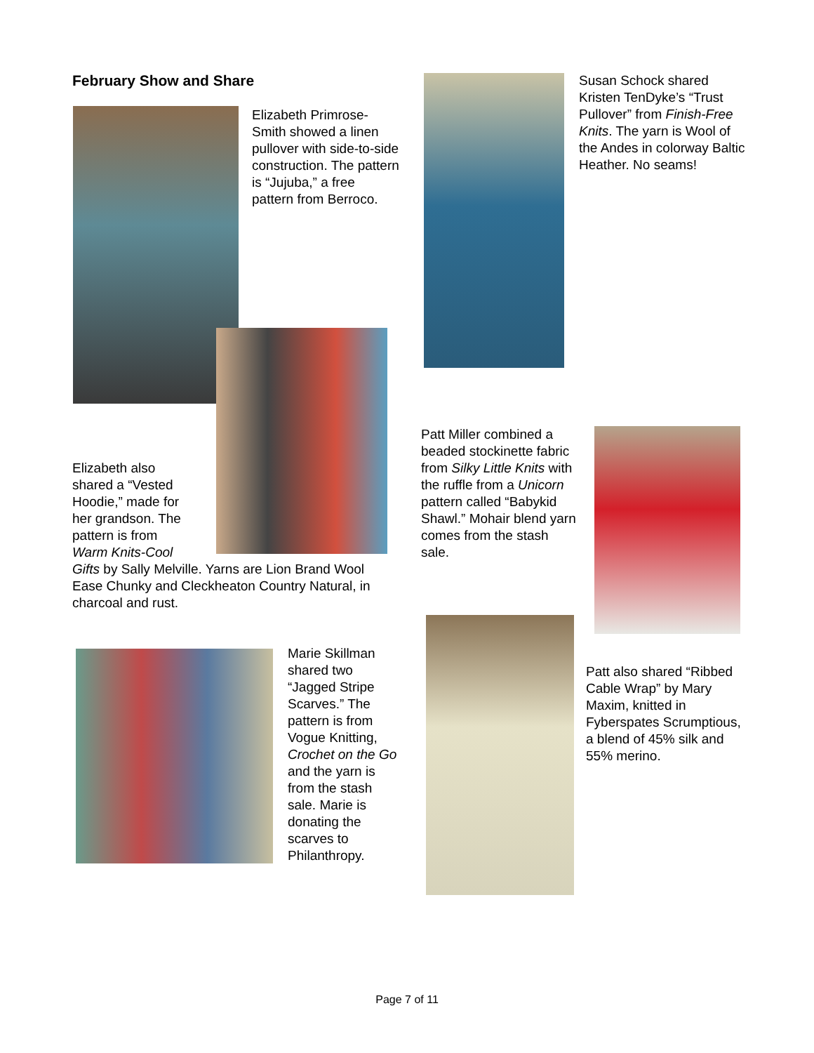February Show and Share
Elizabeth Primrose-Smith showed a linen pullover with side-to-side construction. The pattern is “Jujuba,” a free pattern from Berroco.
Susan Schock shared Kristen TenDyke’s “Trust Pullover” from Finish-Free Knits. The yarn is Wool of the Andes in colorway Baltic Heather. No seams!
Elizabeth also
shared a “Vested
Hoodie,” made for
her grandson. The
pattern is from
Warm Knits-Cool
Gifts by Sally Melville. Yarns are Lion Brand Wool Ease Chunky and Cleckheaton Country Natural, in charcoal and rust.
Patt Miller combined a beaded stockinette fabric from Silky Little Knits with the ruffle from a Unicorn pattern called “Babykid Shawl.” Mohair blend yarn comes from the stash sale.
Marie Skillman shared two “Jagged Stripe Scarves.” The pattern is from Vogue Knitting, Crochet on the Go and the yarn is from the stash sale. Marie is donating the scarves to Philanthropy.
Patt also shared “Ribbed Cable Wrap” by Mary Maxim, knitted in Fyberspates Scrumptious, a blend of 45% silk and 55% merino.
Page 7 of 11